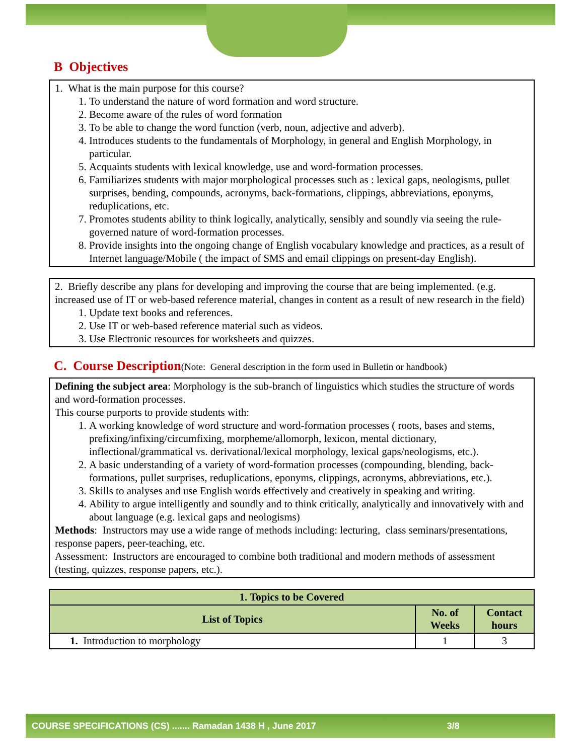B Objectives
1. What is the main purpose for this course?
1. To understand the nature of word formation and word structure.
2. Become aware of the rules of word formation
3. To be able to change the word function (verb, noun, adjective and adverb).
4. Introduces students to the fundamentals of Morphology, in general and English Morphology, in particular.
5. Acquaints students with lexical knowledge, use and word-formation processes.
6. Familiarizes students with major morphological processes such as : lexical gaps, neologisms, pullet surprises, bending, compounds, acronyms, back-formations, clippings, abbreviations, eponyms, reduplications, etc.
7. Promotes students ability to think logically, analytically, sensibly and soundly via seeing the rule-governed nature of word-formation processes.
8. Provide insights into the ongoing change of English vocabulary knowledge and practices, as a result of Internet language/Mobile ( the impact of SMS and email clippings on present-day English).
2. Briefly describe any plans for developing and improving the course that are being implemented. (e.g. increased use of IT or web-based reference material, changes in content as a result of new research in the field)
1. Update text books and references.
2. Use IT or web-based reference material such as videos.
3. Use Electronic resources for worksheets and quizzes.
C. Course Description(Note: General description in the form used in Bulletin or handbook)
Defining the subject area: Morphology is the sub-branch of linguistics which studies the structure of words and word-formation processes.
This course purports to provide students with:
1. A working knowledge of word structure and word-formation processes ( roots, bases and stems, prefixing/infixing/circumfixing, morpheme/allomorph, lexicon, mental dictionary, inflectional/grammatical vs. derivational/lexical morphology, lexical gaps/neologisms, etc.).
2. A basic understanding of a variety of word-formation processes (compounding, blending, back-formations, pullet surprises, reduplications, eponyms, clippings, acronyms, abbreviations, etc.).
3. Skills to analyses and use English words effectively and creatively in speaking and writing.
4. Ability to argue intelligently and soundly and to think critically, analytically and innovatively with and about language (e.g. lexical gaps and neologisms)
Methods: Instructors may use a wide range of methods including: lecturing, class seminars/presentations, response papers, peer-teaching, etc.
Assessment: Instructors are encouraged to combine both traditional and modern methods of assessment (testing, quizzes, response papers, etc.).
| 1. Topics to be Covered | | |
| --- | --- | --- |
| List of Topics | No. of Weeks | Contact hours |
| 1. Introduction to morphology | 1 | 3 |
COURSE SPECIFICATIONS (CS) ....... Ramadan 1438 H , June 2017 3/8